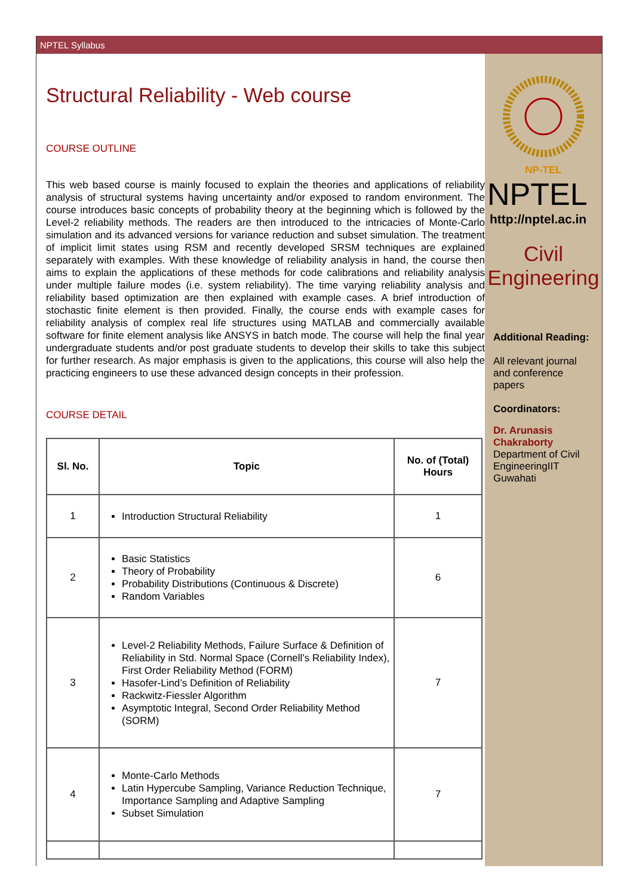NPTEL Syllabus
Structural Reliability - Web course
COURSE OUTLINE
This web based course is mainly focused to explain the theories and applications of reliability analysis of structural systems having uncertainty and/or exposed to random environment. The course introduces basic concepts of probability theory at the beginning which is followed by the Level-2 reliability methods. The readers are then introduced to the intricacies of Monte-Carlo simulation and its advanced versions for variance reduction and subset simulation. The treatment of implicit limit states using RSM and recently developed SRSM techniques are explained separately with examples. With these knowledge of reliability analysis in hand, the course then aims to explain the applications of these methods for code calibrations and reliability analysis under multiple failure modes (i.e. system reliability). The time varying reliability analysis and reliability based optimization are then explained with example cases. A brief introduction of stochastic finite element is then provided. Finally, the course ends with example cases for reliability analysis of complex real life structures using MATLAB and commercially available software for finite element analysis like ANSYS in batch mode. The course will help the final year undergraduate students and/or post graduate students to develop their skills to take this subject for further research. As major emphasis is given to the applications, this course will also help the practicing engineers to use these advanced design concepts in their profession.
COURSE DETAIL
| Sl. No. | Topic | No. of (Total) Hours |
| --- | --- | --- |
| 1 | Introduction Structural Reliability | 1 |
| 2 | Basic Statistics Theory of Probability Probability Distributions (Continuous & Discrete) Random Variables | 6 |
| 3 | Level-2 Reliability Methods, Failure Surface & Definition of Reliability in Std. Normal Space (Cornell’s Reliability Index), First Order Reliability Method (FORM) Hasofer-Lind’s Definition of Reliability Rackwitz-Fiessler Algorithm Asymptotic Integral, Second Order Reliability Method (SORM) | 7 |
| 4 | Monte-Carlo Methods Latin Hypercube Sampling, Variance Reduction Technique, Importance Sampling and Adaptive Sampling Subset Simulation | 7 |
NP-TEL
NPTEL
http://nptel.ac.in
Civil Engineering
Additional Reading:
All relevant journal and conference papers
Coordinators:
Dr. Arunasis Chakraborty
Department of Civil EngineeringIIT Guwahati